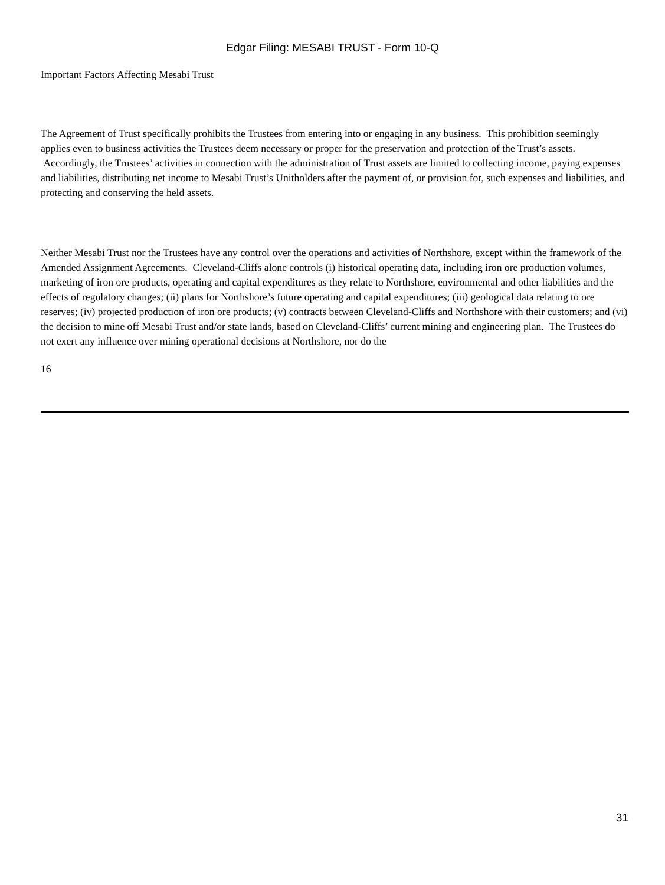Edgar Filing: MESABI TRUST - Form 10-Q
Important Factors Affecting Mesabi Trust
The Agreement of Trust specifically prohibits the Trustees from entering into or engaging in any business. This prohibition seemingly applies even to business activities the Trustees deem necessary or proper for the preservation and protection of the Trust’s assets. Accordingly, the Trustees’ activities in connection with the administration of Trust assets are limited to collecting income, paying expenses and liabilities, distributing net income to Mesabi Trust’s Unitholders after the payment of, or provision for, such expenses and liabilities, and protecting and conserving the held assets.
Neither Mesabi Trust nor the Trustees have any control over the operations and activities of Northshore, except within the framework of the Amended Assignment Agreements. Cleveland-Cliffs alone controls (i) historical operating data, including iron ore production volumes, marketing of iron ore products, operating and capital expenditures as they relate to Northshore, environmental and other liabilities and the effects of regulatory changes; (ii) plans for Northshore’s future operating and capital expenditures; (iii) geological data relating to ore reserves; (iv) projected production of iron ore products; (v) contracts between Cleveland-Cliffs and Northshore with their customers; and (vi) the decision to mine off Mesabi Trust and/or state lands, based on Cleveland-Cliffs’ current mining and engineering plan. The Trustees do not exert any influence over mining operational decisions at Northshore, nor do the
16
31